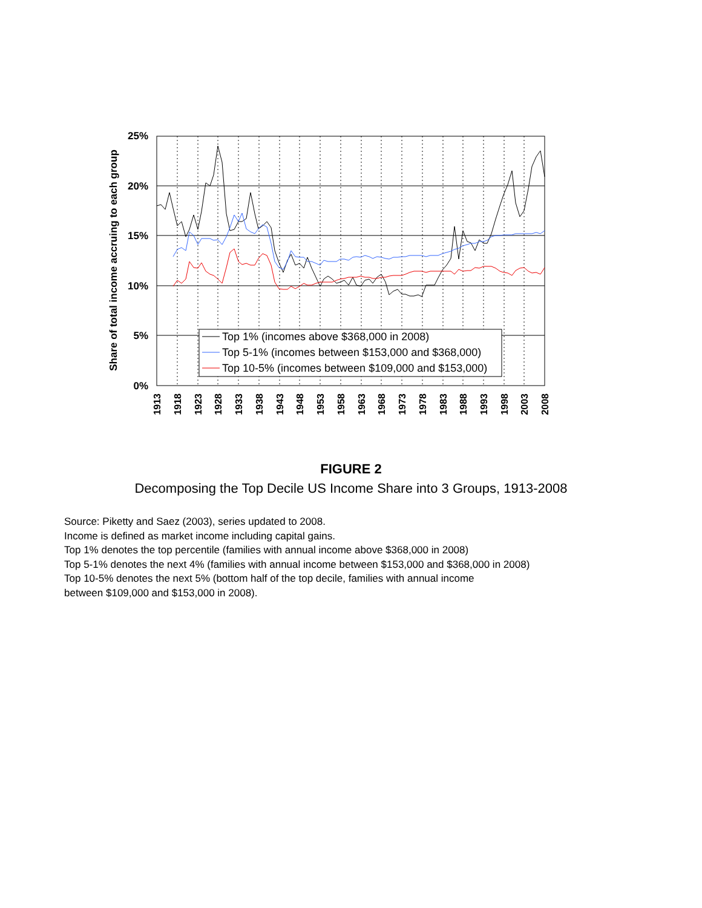25%
20%
15%
10%
5%
0%
Share of total income accruing to each group
1913
1918
1923
1928
1933
1938
1943
1948
1953
1958
1963
1968
1973
1978
1983
1988
1993
1998
2003
2008
Top 1% (incomes above $368,000 in 2008)
Top 5-1% (incomes between $153,000 and $368,000)
Top 10-5% (incomes between $109,000 and $153,000)
FIGURE 2
Decomposing the Top Decile US Income Share into 3 Groups, 1913-2008
Source: Piketty and Saez (2003), series updated to 2008.
Income is defined as market income including capital gains.
Top 1% denotes the top percentile (families with annual income above $368,000 in 2008)
Top 5-1% denotes the next 4% (families with annual income between $153,000 and $368,000 in 2008)
Top 10-5% denotes the next 5% (bottom half of the top decile, families with annual income
between $109,000 and $153,000 in 2008).